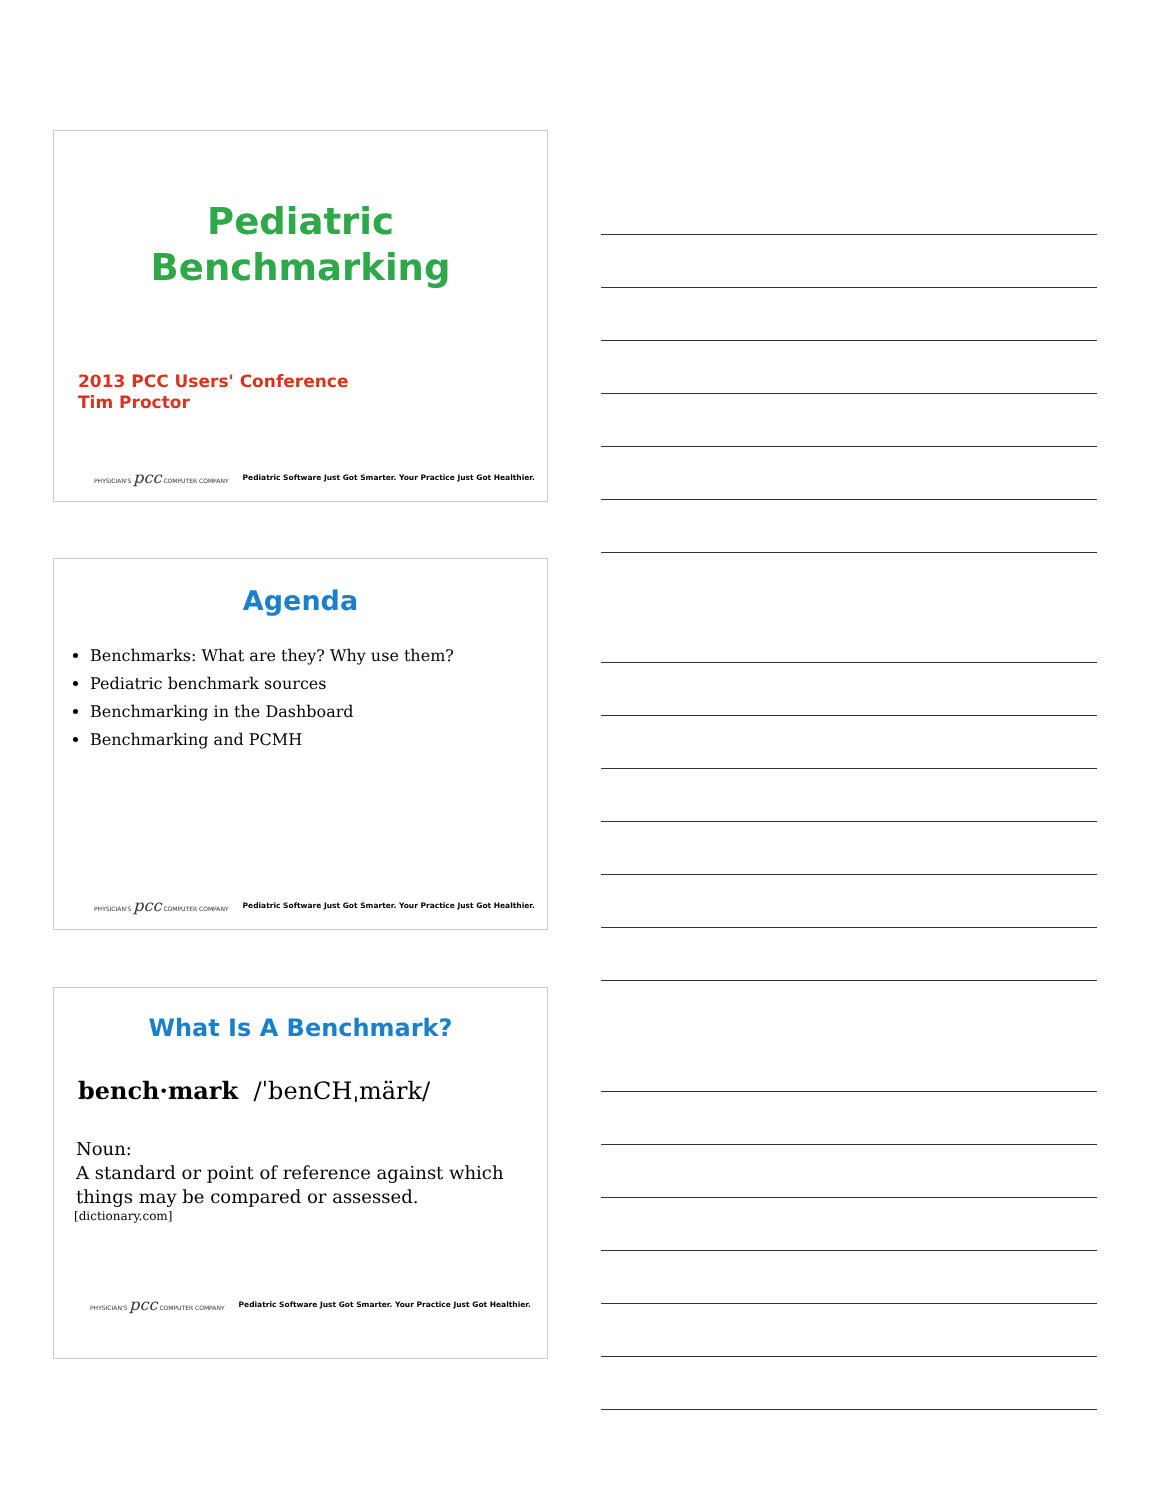Pediatric
Benchmarking
2013 PCC Users' Conference
Tim Proctor
PHYSICIAN'S pcc COMPUTER COMPANY Pediatric Software Just Got Smarter. Your Practice Just Got Healthier.
Agenda
Benchmarks: What are they? Why use them?
Pediatric benchmark sources
Benchmarking in the Dashboard
Benchmarking and PCMH
PHYSICIAN'S pcc COMPUTER COMPANY Pediatric Software Just Got Smarter. Your Practice Just Got Healthier.
What Is A Benchmark?
bench·mark /ˈbenCHˌmärk/
Noun:
A standard or point of reference against which things may be compared or assessed.
[dictionary.com]
PHYSICIAN'S pcc COMPUTER COMPANY Pediatric Software Just Got Smarter. Your Practice Just Got Healthier.